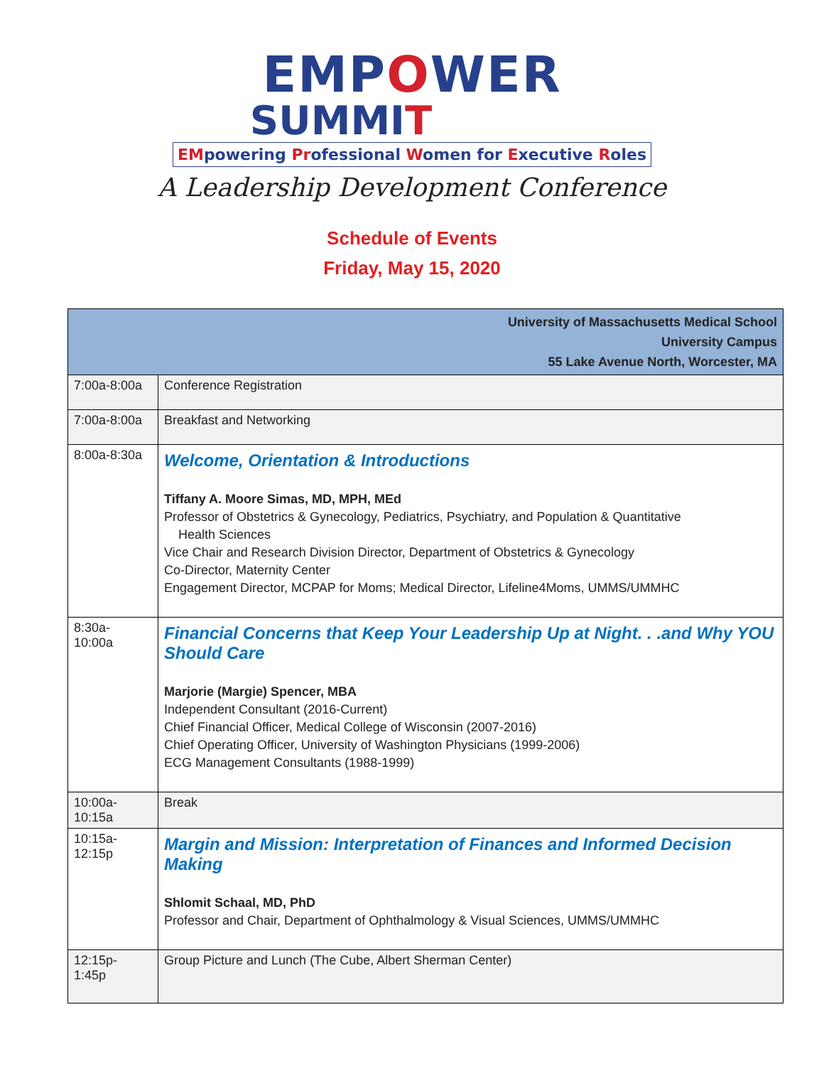EMPOWER
SUMMIT
EMpowering Professional Women for Executive Roles
A Leadership Development Conference
Schedule of Events
Friday, May 15, 2020
| University of Massachusetts Medical School University Campus 55 Lake Avenue North, Worcester, MA | |
| --- | --- |
| 7:00a-8:00a | Conference Registration |
| 7:00a-8:00a | Breakfast and Networking |
| 8:00a-8:30a | Welcome, Orientation & Introductions Tiffany A. Moore Simas, MD, MPH, MEd Professor of Obstetrics & Gynecology, Pediatrics, Psychiatry, and Population & Quantitative Health Sciences Vice Chair and Research Division Director, Department of Obstetrics & Gynecology Co-Director, Maternity Center Engagement Director, MCPAP for Moms; Medical Director, Lifeline4Moms, UMMS/UMMHC |
| 8:30a- 10:00a | Financial Concerns that Keep Your Leadership Up at Night. . .and Why YOU Should Care Marjorie (Margie) Spencer, MBA Independent Consultant (2016-Current) Chief Financial Officer, Medical College of Wisconsin (2007-2016) Chief Operating Officer, University of Washington Physicians (1999-2006) ECG Management Consultants (1988-1999) |
| 10:00a- 10:15a | Break |
| 10:15a- 12:15p | Margin and Mission: Interpretation of Finances and Informed Decision Making Shlomit Schaal, MD, PhD Professor and Chair, Department of Ophthalmology & Visual Sciences, UMMS/UMMHC |
| 12:15p- 1:45p | Group Picture and Lunch (The Cube, Albert Sherman Center) |